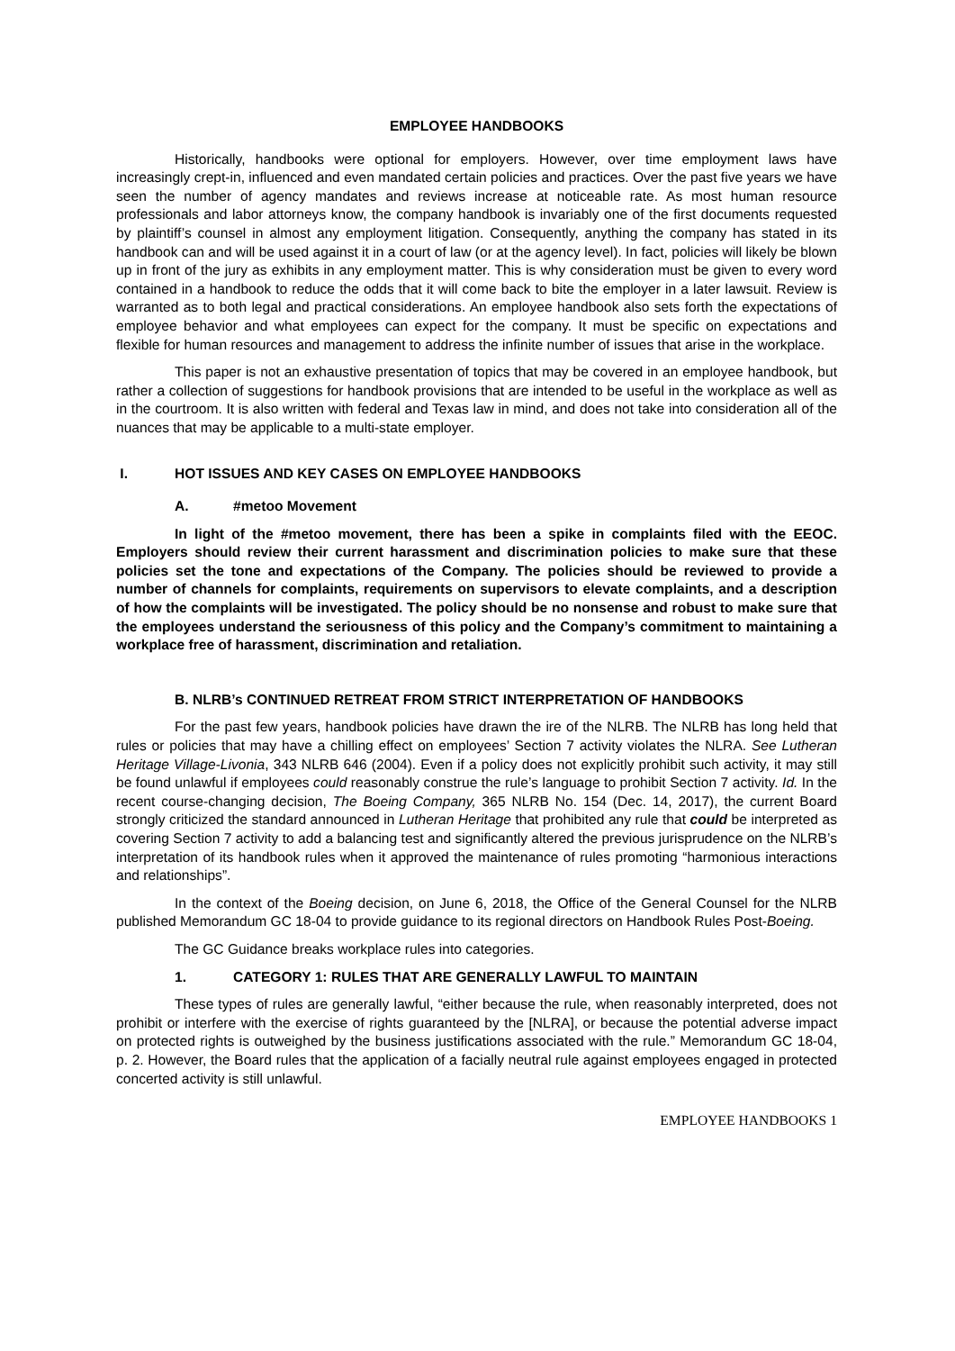EMPLOYEE HANDBOOKS
Historically, handbooks were optional for employers. However, over time employment laws have increasingly crept-in, influenced and even mandated certain policies and practices. Over the past five years we have seen the number of agency mandates and reviews increase at noticeable rate. As most human resource professionals and labor attorneys know, the company handbook is invariably one of the first documents requested by plaintiff’s counsel in almost any employment litigation. Consequently, anything the company has stated in its handbook can and will be used against it in a court of law (or at the agency level). In fact, policies will likely be blown up in front of the jury as exhibits in any employment matter. This is why consideration must be given to every word contained in a handbook to reduce the odds that it will come back to bite the employer in a later lawsuit. Review is warranted as to both legal and practical considerations. An employee handbook also sets forth the expectations of employee behavior and what employees can expect for the company. It must be specific on expectations and flexible for human resources and management to address the infinite number of issues that arise in the workplace.
This paper is not an exhaustive presentation of topics that may be covered in an employee handbook, but rather a collection of suggestions for handbook provisions that are intended to be useful in the workplace as well as in the courtroom. It is also written with federal and Texas law in mind, and does not take into consideration all of the nuances that may be applicable to a multi-state employer.
I. HOT ISSUES AND KEY CASES ON EMPLOYEE HANDBOOKS
A. #metoo Movement
In light of the #metoo movement, there has been a spike in complaints filed with the EEOC. Employers should review their current harassment and discrimination policies to make sure that these policies set the tone and expectations of the Company. The policies should be reviewed to provide a number of channels for complaints, requirements on supervisors to elevate complaints, and a description of how the complaints will be investigated. The policy should be no nonsense and robust to make sure that the employees understand the seriousness of this policy and the Company’s commitment to maintaining a workplace free of harassment, discrimination and retaliation.
B. NLRB’s CONTINUED RETREAT FROM STRICT INTERPRETATION OF HANDBOOKS
For the past few years, handbook policies have drawn the ire of the NLRB. The NLRB has long held that rules or policies that may have a chilling effect on employees’ Section 7 activity violates the NLRA. See Lutheran Heritage Village-Livonia, 343 NLRB 646 (2004). Even if a policy does not explicitly prohibit such activity, it may still be found unlawful if employees could reasonably construe the rule’s language to prohibit Section 7 activity. Id. In the recent course-changing decision, The Boeing Company, 365 NLRB No. 154 (Dec. 14, 2017), the current Board strongly criticized the standard announced in Lutheran Heritage that prohibited any rule that could be interpreted as covering Section 7 activity to add a balancing test and significantly altered the previous jurisprudence on the NLRB’s interpretation of its handbook rules when it approved the maintenance of rules promoting “harmonious interactions and relationships”.
In the context of the Boeing decision, on June 6, 2018, the Office of the General Counsel for the NLRB published Memorandum GC 18-04 to provide guidance to its regional directors on Handbook Rules Post-Boeing.
The GC Guidance breaks workplace rules into categories.
1. CATEGORY 1: RULES THAT ARE GENERALLY LAWFUL TO MAINTAIN
These types of rules are generally lawful, “either because the rule, when reasonably interpreted, does not prohibit or interfere with the exercise of rights guaranteed by the [NLRA], or because the potential adverse impact on protected rights is outweighed by the business justifications associated with the rule.” Memorandum GC 18-04, p. 2. However, the Board rules that the application of a facially neutral rule against employees engaged in protected concerted activity is still unlawful.
EMPLOYEE HANDBOOKS 1